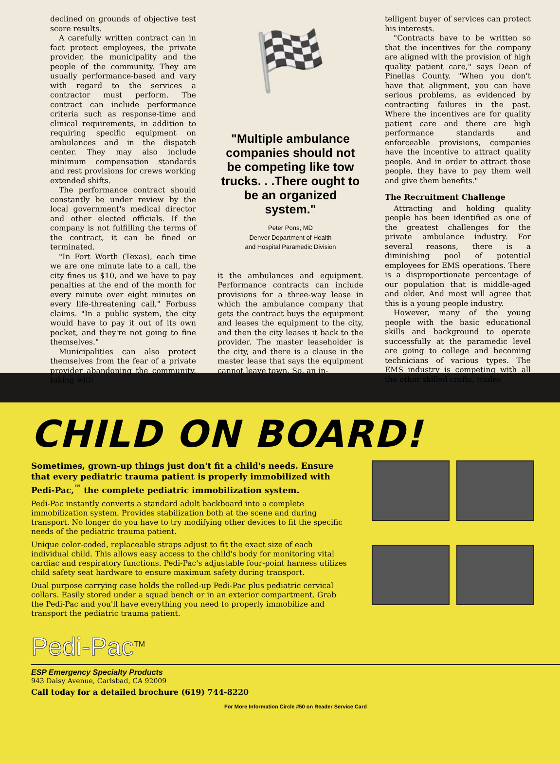declined on grounds of objective test score results.
A carefully written contract can in fact protect employees, the private provider, the municipality and the people of the community. They are usually performance-based and vary with regard to the services a contractor must perform. The contract can include performance criteria such as response-time and clinical requirements, in addition to requiring specific equipment on ambulances and in the dispatch center. They may also include minimum compensation standards and rest provisions for crews working extended shifts.
The performance contract should constantly be under review by the local government's medical director and other elected officials. If the company is not fulfilling the terms of the contract, it can be fined or terminated.
"In Fort Worth (Texas), each time we are one minute late to a call, the city fines us $10, and we have to pay penalties at the end of the month for every minute over eight minutes on every life-threatening call," Forbuss claims. "In a public system, the city would have to pay it out of its own pocket, and they're not going to fine themselves."
Municipalities can also protect themselves from the fear of a private provider abandoning the community, taking with
🏁
"Multiple ambulance companies should not be competing like tow trucks. . .There ought to be an organized system."
Peter Pons, MD
Denver Department of Health
and Hospital Paramedic Division
it the ambulances and equipment. Performance contracts can include provisions for a three-way lease in which the ambulance company that gets the contract buys the equipment and leases the equipment to the city, and then the city leases it back to the provider. The master leaseholder is the city, and there is a clause in the master lease that says the equipment cannot leave town. So, an in-
telligent buyer of services can protect his interests.
"Contracts have to be written so that the incentives for the company are aligned with the provision of high quality patient care," says Dean of Pinellas County. "When you don't have that alignment, you can have serious problems, as evidenced by contracting failures in the past. Where the incentives are for quality patient care and there are high performance standards and enforceable provisions, companies have the incentive to attract quality people. And in order to attract those people, they have to pay them well and give them benefits."
The Recruitment Challenge
Attracting and holding quality people has been identified as one of the greatest challenges for the private ambulance industry. For several reasons, there is a diminishing pool of potential employees for EMS operations. There is a disproportionate percentage of our population that is middle-aged and older. And most will agree that this is a young people industry.
However, many of the young people with the basic educational skills and background to operate successfully at the paramedic level are going to college and becoming technicians of various types. The EMS industry is competing with all the other skilled crafts, trades
CHILD ON BOARD!
Sometimes, grown-up things just don't fit a child's needs. Ensure that every pediatric trauma patient is properly immobilized with Pedi-Pac,<sup>™</sup> the complete pediatric immobilization system.
Pedi-Pac instantly converts a standard adult backboard into a complete immobilization system. Provides stabilization both at the scene and during transport. No longer do you have to try modifying other devices to fit the specific needs of the pediatric trauma patient.
Unique color-coded, replaceable straps adjust to fit the exact size of each individual child. This allows easy access to the child's body for monitoring vital cardiac and respiratory functions. Pedi-Pac's adjustable four-point harness utilizes child safety seat hardware to ensure maximum safety during transport.
Dual purpose carrying case holds the rolled-up Pedi-Pac plus pediatric cervical collars. Easily stored under a squad bench or in an exterior compartment. Grab the Pedi-Pac and you'll have everything you need to properly immobilize and transport the pediatric trauma patient.
Pedi-Pac<sup>TM</sup>
ESP Emergency Specialty Products
943 Daisy Avenue, Carlsbad, CA 92009
Call today for a detailed brochure (619) 744-8220
For More Information Circle #50 on Reader Service Card